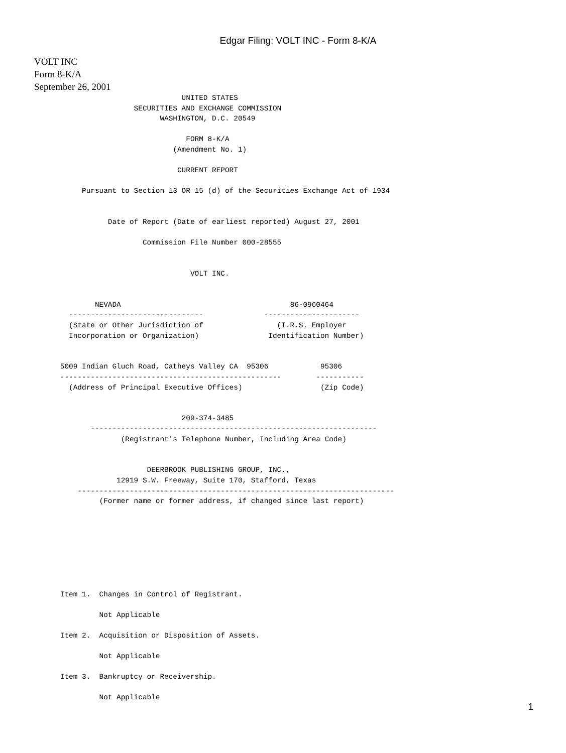Edgar Filing: VOLT INC - Form 8-K/A
VOLT INC
Form 8-K/A
September 26, 2001
                                  UNITED STATES
                       SECURITIES AND EXCHANGE COMMISSION
                             WASHINGTON, D.C. 20549

                                   FORM 8-K/A
                                (Amendment No. 1)

                                 CURRENT REPORT

           Pursuant to Section 13 OR 15 (d) of the Securities Exchange Act of 1934


                 Date of Report (Date of earliest reported) August 27, 2001

                         Commission File Number 000-28555


                                    VOLT INC.


              NEVADA                                       86-0960464
        -------------------------------              ----------------------
        (State or Other Jurisdiction of                 (I.R.S. Employer
        Incorporation or Organization)                Identification Number)


      5009 Indian Gluch Road, Catheys Valley CA  95306            95306
      ---------------------------------------------------        -----------
        (Address of Principal Executive Offices)                  (Zip Code)


                                  209-374-3485
             ------------------------------------------------------------------
                    (Registrant's Telephone Number, Including Area Code)


                          DEERBROOK PUBLISHING GROUP, INC.,
                   12919 S.W. Freeway, Suite 170, Stafford, Texas
          -------------------------------------------------------------------------
               (Former name or former address, if changed since last report)








      Item 1.  Changes in Control of Registrant.

               Not Applicable

      Item 2.  Acquisition or Disposition of Assets.

               Not Applicable

      Item 3.  Bankruptcy or Receivership.

               Not Applicable
1